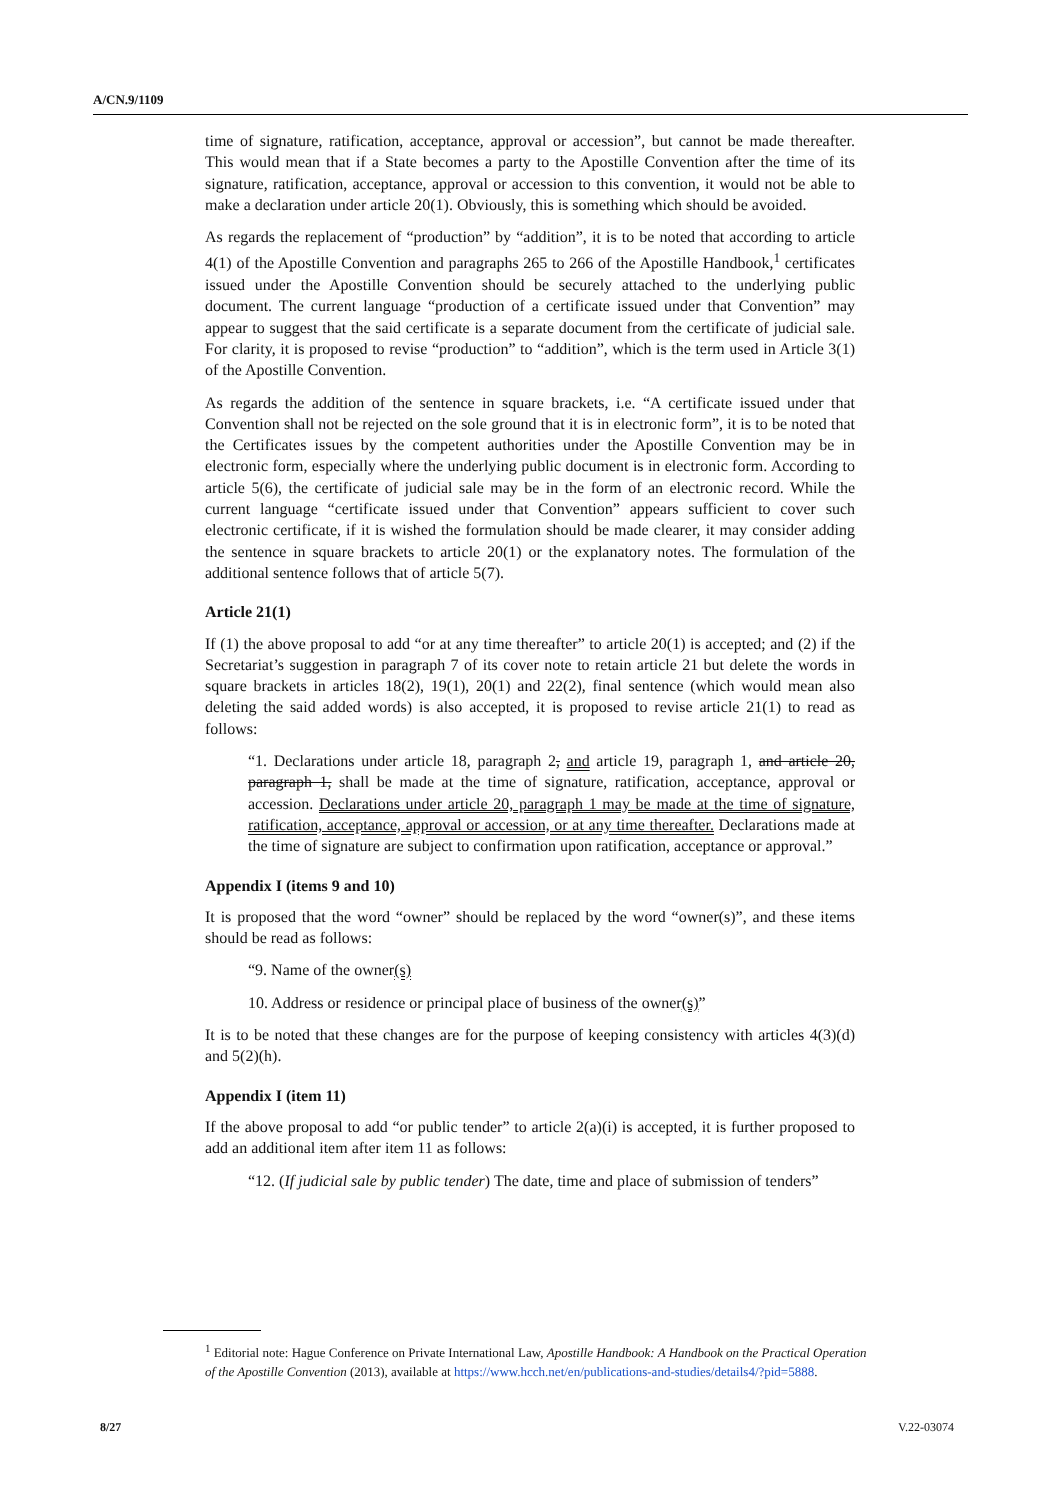A/CN.9/1109
time of signature, ratification, acceptance, approval or accession”, but cannot be made thereafter. This would mean that if a State becomes a party to the Apostille Convention after the time of its signature, ratification, acceptance, approval or accession to this convention, it would not be able to make a declaration under article 20(1). Obviously, this is something which should be avoided.
As regards the replacement of “production” by “addition”, it is to be noted that according to article 4(1) of the Apostille Convention and paragraphs 265 to 266 of the Apostille Handbook,<sup>1</sup> certificates issued under the Apostille Convention should be securely attached to the underlying public document. The current language “production of a certificate issued under that Convention” may appear to suggest that the said certificate is a separate document from the certificate of judicial sale. For clarity, it is proposed to revise “production” to “addition”, which is the term used in Article 3(1) of the Apostille Convention.
As regards the addition of the sentence in square brackets, i.e. “A certificate issued under that Convention shall not be rejected on the sole ground that it is in electronic form”, it is to be noted that the Certificates issues by the competent authorities under the Apostille Convention may be in electronic form, especially where the underlying public document is in electronic form. According to article 5(6), the certificate of judicial sale may be in the form of an electronic record. While the current language “certificate issued under that Convention” appears sufficient to cover such electronic certificate, if it is wished the formulation should be made clearer, it may consider adding the sentence in square brackets to article 20(1) or the explanatory notes. The formulation of the additional sentence follows that of article 5(7).
Article 21(1)
If (1) the above proposal to add “or at any time thereafter” to article 20(1) is accepted; and (2) if the Secretariat’s suggestion in paragraph 7 of its cover note to retain article 21 but delete the words in square brackets in articles 18(2), 19(1), 20(1) and 22(2), final sentence (which would mean also deleting the said added words) is also accepted, it is proposed to revise article 21(1) to read as follows:
“1. Declarations under article 18, paragraph 2, and article 19, paragraph 1, and article 20, paragraph 1, shall be made at the time of signature, ratification, acceptance, approval or accession. Declarations under article 20, paragraph 1 may be made at the time of signature, ratification, acceptance, approval or accession, or at any time thereafter. Declarations made at the time of signature are subject to confirmation upon ratification, acceptance or approval.”
Appendix I (items 9 and 10)
It is proposed that the word “owner” should be replaced by the word “owner(s)”, and these items should be read as follows:
“9. Name of the owner(s)
10. Address or residence or principal place of business of the owner(s)”
It is to be noted that these changes are for the purpose of keeping consistency with articles 4(3)(d) and 5(2)(h).
Appendix I (item 11)
If the above proposal to add “or public tender” to article 2(a)(i) is accepted, it is further proposed to add an additional item after item 11 as follows:
“12. (If judicial sale by public tender) The date, time and place of submission of tenders”
<sup>1</sup> Editorial note: Hague Conference on Private International Law, Apostille Handbook: A Handbook on the Practical Operation of the Apostille Convention (2013), available at https://www.hcch.net/en/publications-and-studies/details4/?pid=5888.
8/27 V.22-03074